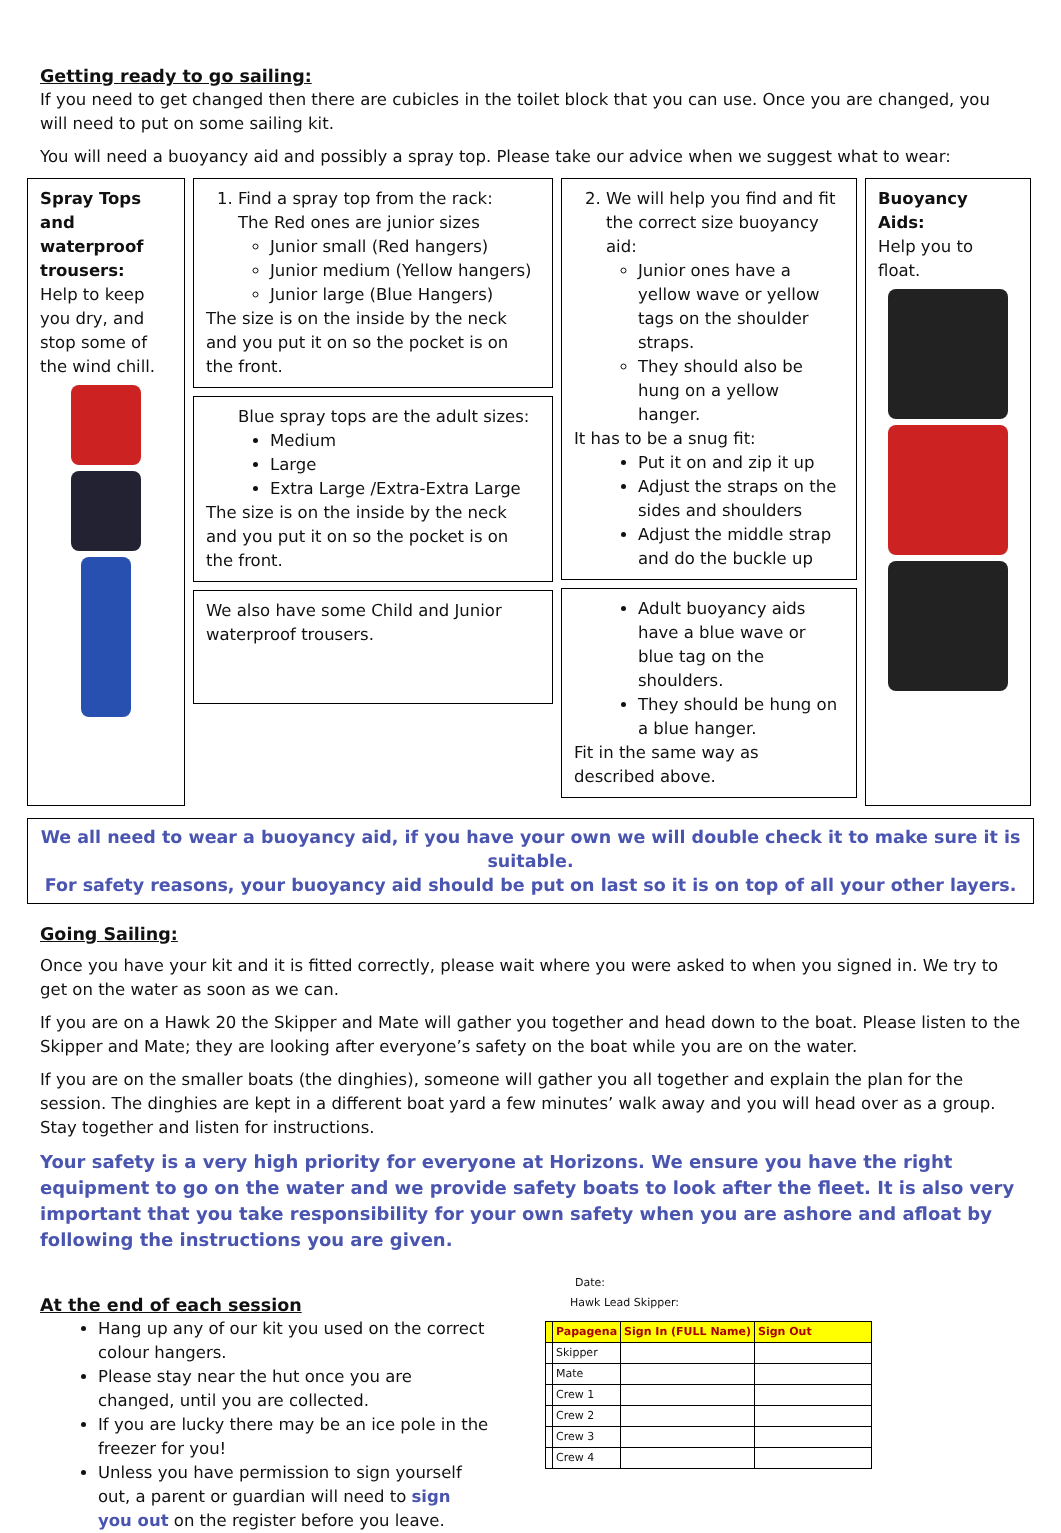Getting ready to go sailing:
If you need to get changed then there are cubicles in the toilet block that you can use. Once you are changed, you will need to put on some sailing kit.
You will need a buoyancy aid and possibly a spray top. Please take our advice when we suggest what to wear:
Spray Tops and waterproof trousers:
Help to keep you dry, and stop some of the wind chill.
1. Find a spray top from the rack:
The Red ones are junior sizes
Junior small (Red hangers)
Junior medium (Yellow hangers)
Junior large (Blue Hangers)
The size is on the inside by the neck and you put it on so the pocket is on the front.
Blue spray tops are the adult sizes:
Medium
Large
Extra Large /Extra-Extra Large
The size is on the inside by the neck and you put it on so the pocket is on the front.
We also have some Child and Junior waterproof trousers.
2. We will help you find and fit the correct size buoyancy aid:
Junior ones have a yellow wave or yellow tags on the shoulder straps.
They should also be hung on a yellow hanger.
It has to be a snug fit:
Put it on and zip it up
Adjust the straps on the sides and shoulders
Adjust the middle strap and do the buckle up
Adult buoyancy aids have a blue wave or blue tag on the shoulders.
They should be hung on a blue hanger.
Fit in the same way as described above.
Buoyancy Aids:
Help you to float.
We all need to wear a buoyancy aid, if you have your own we will double check it to make sure it is suitable.
For safety reasons, your buoyancy aid should be put on last so it is on top of all your other layers.
Going Sailing:
Once you have your kit and it is fitted correctly, please wait where you were asked to when you signed in. We try to get on the water as soon as we can.
If you are on a Hawk 20 the Skipper and Mate will gather you together and head down to the boat. Please listen to the Skipper and Mate; they are looking after everyone’s safety on the boat while you are on the water.
If you are on the smaller boats (the dinghies), someone will gather you all together and explain the plan for the session. The dinghies are kept in a different boat yard a few minutes’ walk away and you will head over as a group. Stay together and listen for instructions.
Your safety is a very high priority for everyone at Horizons. We ensure you have the right equipment to go on the water and we provide safety boats to look after the fleet. It is also very important that you take responsibility for your own safety when you are ashore and afloat by following the instructions you are given.
At the end of each session
Hang up any of our kit you used on the correct colour hangers.
Please stay near the hut once you are changed, until you are collected.
If you are lucky there may be an ice pole in the freezer for you!
Unless you have permission to sign yourself out, a parent or guardian will need to sign you out on the register before you leave.
Date:
Hawk Lead Skipper:
| | Papagena | Sign In (FULL Name) | Sign Out |
| --- | --- | --- | --- |
| | Skipper | | |
| | Mate | | |
| | Crew 1 | | |
| | Crew 2 | | |
| | Crew 3 | | |
| | Crew 4 | | |